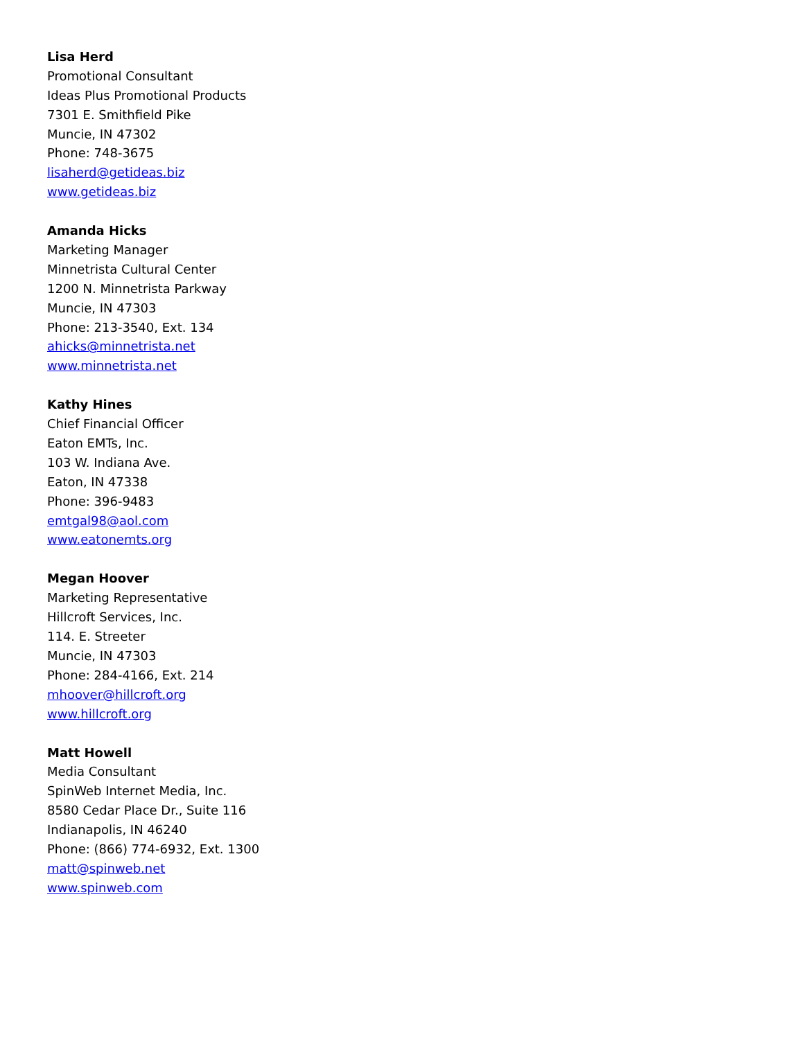Lisa Herd
Promotional Consultant
Ideas Plus Promotional Products
7301 E. Smithfield Pike
Muncie, IN 47302
Phone: 748-3675
lisaherd@getideas.biz
www.getideas.biz
Amanda Hicks
Marketing Manager
Minnetrista Cultural Center
1200 N. Minnetrista Parkway
Muncie, IN 47303
Phone: 213-3540, Ext. 134
ahicks@minnetrista.net
www.minnetrista.net
Kathy Hines
Chief Financial Officer
Eaton EMTs, Inc.
103 W. Indiana Ave.
Eaton, IN 47338
Phone: 396-9483
emtgal98@aol.com
www.eatonemts.org
Megan Hoover
Marketing Representative
Hillcroft Services, Inc.
114. E. Streeter
Muncie, IN 47303
Phone: 284-4166, Ext. 214
mhoover@hillcroft.org
www.hillcroft.org
Matt Howell
Media Consultant
SpinWeb Internet Media, Inc.
8580 Cedar Place Dr., Suite 116
Indianapolis, IN 46240
Phone: (866) 774-6932, Ext. 1300
matt@spinweb.net
www.spinweb.com